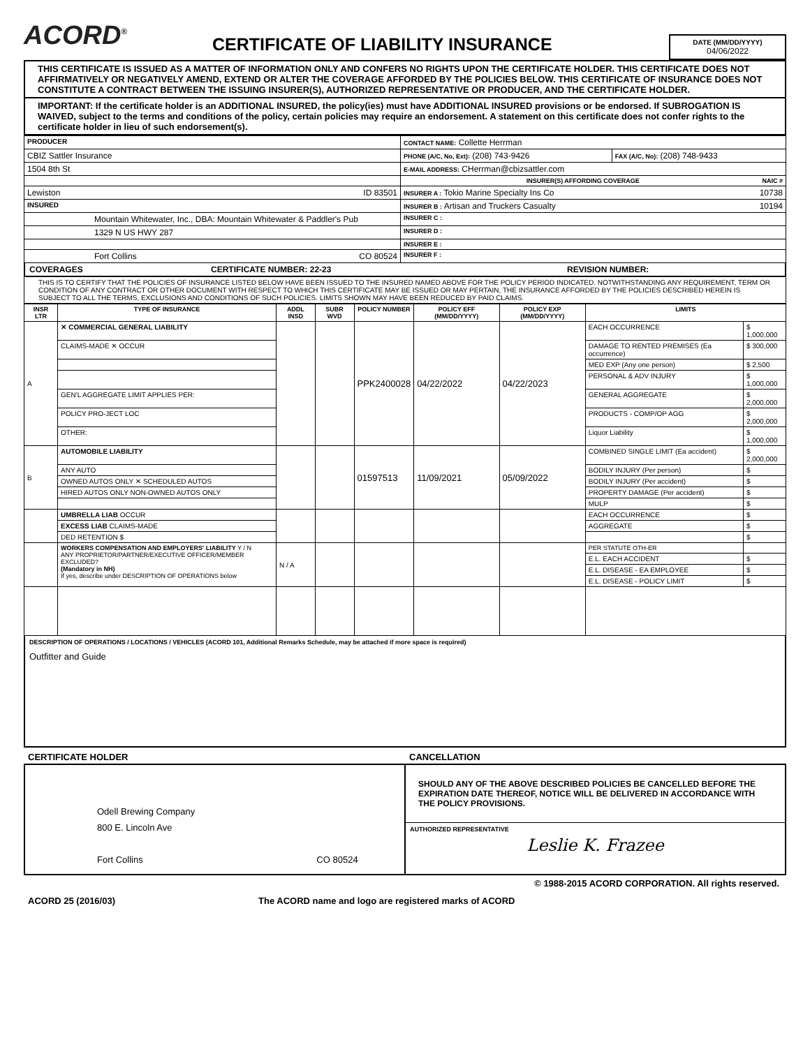ACORD<sup>®</sup>
CERTIFICATE OF LIABILITY INSURANCE
DATE (MM/DD/YYYY)
04/06/2022
THIS CERTIFICATE IS ISSUED AS A MATTER OF INFORMATION ONLY AND CONFERS NO RIGHTS UPON THE CERTIFICATE HOLDER. THIS CERTIFICATE DOES NOT AFFIRMATIVELY OR NEGATIVELY AMEND, EXTEND OR ALTER THE COVERAGE AFFORDED BY THE POLICIES BELOW. THIS CERTIFICATE OF INSURANCE DOES NOT CONSTITUTE A CONTRACT BETWEEN THE ISSUING INSURER(S), AUTHORIZED REPRESENTATIVE OR PRODUCER, AND THE CERTIFICATE HOLDER.
IMPORTANT: If the certificate holder is an ADDITIONAL INSURED, the policy(ies) must have ADDITIONAL INSURED provisions or be endorsed. If SUBROGATION IS WAIVED, subject to the terms and conditions of the policy, certain policies may require an endorsement. A statement on this certificate does not confer rights to the certificate holder in lieu of such endorsement(s).
| PRODUCER | CONTACT NAME: Collette Herrman | |
| CBIZ Sattler Insurance | PHONE (A/C, No, Ext): (208) 743-9426 | FAX (A/C, No): (208) 748-9433 |
| 1504 8th St | E-MAIL ADDRESS: CHerrman@cbizsattler.com | |
| | INSURER(S) AFFORDING COVERAGE NAIC # | |
| Lewiston ID 83501 | INSURER A : Tokio Marine Specialty Ins Co 10738 | |
| INSURED | INSURER B : Artisan and Truckers Casualty 10194 | |
| Mountain Whitewater, Inc., DBA: Mountain Whitewater & Paddler's Pub | INSURER C : | |
| 1329 N US HWY 287 | INSURER D : | |
| | INSURER E : | |
| Fort Collins CO 80524 | INSURER F : | |
COVERAGES CERTIFICATE NUMBER: 22-23 REVISION NUMBER:
THIS IS TO CERTIFY THAT THE POLICIES OF INSURANCE LISTED BELOW HAVE BEEN ISSUED TO THE INSURED NAMED ABOVE FOR THE POLICY PERIOD INDICATED. NOTWITHSTANDING ANY REQUIREMENT, TERM OR CONDITION OF ANY CONTRACT OR OTHER DOCUMENT WITH RESPECT TO WHICH THIS CERTIFICATE MAY BE ISSUED OR MAY PERTAIN, THE INSURANCE AFFORDED BY THE POLICIES DESCRIBED HEREIN IS SUBJECT TO ALL THE TERMS, EXCLUSIONS AND CONDITIONS OF SUCH POLICIES. LIMITS SHOWN MAY HAVE BEEN REDUCED BY PAID CLAIMS.
| INSR LTR | TYPE OF INSURANCE | ADDL INSD | SUBR WVD | POLICY NUMBER | POLICY EFF (MM/DD/YYYY) | POLICY EXP (MM/DD/YYYY) | LIMITS | |
| --- | --- | --- | --- | --- | --- | --- | --- | --- |
| A | ✕ COMMERCIAL GENERAL LIABILITY | | | PPK2400028 | 04/22/2022 | 04/22/2023 | EACH OCCURRENCE | $ 1,000,000 |
| | CLAIMS-MADE ✕ OCCUR | | | | | | DAMAGE TO RENTED PREMISES (Ea occurrence) | $ 300,000 |
| | | | | | | | MED EXP (Any one person) | $ 2,500 |
| | | | | | | | PERSONAL & ADV INJURY | $ 1,000,000 |
| | GEN'L AGGREGATE LIMIT APPLIES PER: | | | | | | GENERAL AGGREGATE | $ 2,000,000 |
| | POLICY PRO-JECT LOC | | | | | | PRODUCTS - COMP/OP AGG | $ 2,000,000 |
| | OTHER: | | | | | | Liquor Liability | $ 1,000,000 |
| B | AUTOMOBILE LIABILITY | | | 01597513 | 11/09/2021 | 05/09/2022 | COMBINED SINGLE LIMIT (Ea accident) | $ 2,000,000 |
| | ANY AUTO | | | | | | BODILY INJURY (Per person) | $ |
| | OWNED AUTOS ONLY ✕ SCHEDULED AUTOS | | | | | | BODILY INJURY (Per accident) | $ |
| | HIRED AUTOS ONLY NON-OWNED AUTOS ONLY | | | | | | PROPERTY DAMAGE (Per accident) | $ |
| | | | | | | | MULP | $ |
| | UMBRELLA LIAB OCCUR | | | | | | EACH OCCURRENCE | $ |
| | EXCESS LIAB CLAIMS-MADE | | | | | | AGGREGATE | $ |
| | DED RETENTION $ | | | | | | | $ |
| | WORKERS COMPENSATION AND EMPLOYERS' LIABILITY Y / N ANY PROPRIETOR/PARTNER/EXECUTIVE OFFICER/MEMBER EXCLUDED? (Mandatory in NH) If yes, describe under DESCRIPTION OF OPERATIONS below | N / A | | | | | PER STATUTE OTH-ER | |
| | | | | | | | E.L. EACH ACCIDENT | $ |
| | | | | | | | E.L. DISEASE - EA EMPLOYEE | $ |
| | | | | | | | E.L. DISEASE - POLICY LIMIT | $ |
DESCRIPTION OF OPERATIONS / LOCATIONS / VEHICLES (ACORD 101, Additional Remarks Schedule, may be attached if more space is required)
Outfitter and Guide
CERTIFICATE HOLDER CANCELLATION
Odell Brewing Company
800 E. Lincoln Ave
Fort Collins CO 80524
SHOULD ANY OF THE ABOVE DESCRIBED POLICIES BE CANCELLED BEFORE THE EXPIRATION DATE THEREOF, NOTICE WILL BE DELIVERED IN ACCORDANCE WITH THE POLICY PROVISIONS.
AUTHORIZED REPRESENTATIVE
Leslie K. Frazee
© 1988-2015 ACORD CORPORATION. All rights reserved.
ACORD 25 (2016/03) The ACORD name and logo are registered marks of ACORD